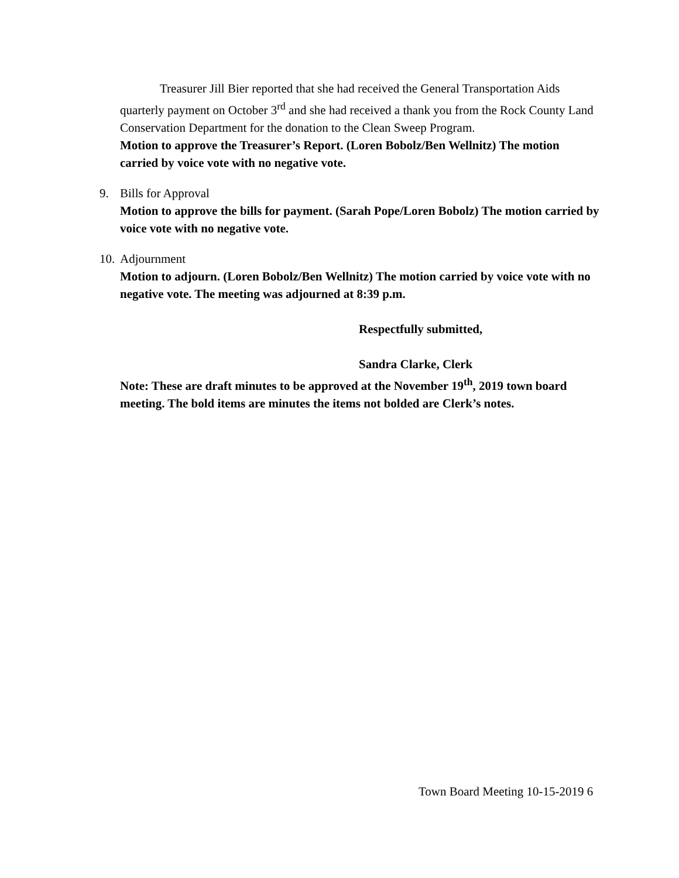Treasurer Jill Bier reported that she had received the General Transportation Aids quarterly payment on October 3<sup>rd</sup> and she had received a thank you from the Rock County Land Conservation Department for the donation to the Clean Sweep Program.
Motion to approve the Treasurer’s Report. (Loren Bobolz/Ben Wellnitz) The motion carried by voice vote with no negative vote.
9. Bills for Approval
Motion to approve the bills for payment. (Sarah Pope/Loren Bobolz) The motion carried by voice vote with no negative vote.
10. Adjournment
Motion to adjourn. (Loren Bobolz/Ben Wellnitz) The motion carried by voice vote with no negative vote. The meeting was adjourned at 8:39 p.m.
Respectfully submitted,
Sandra Clarke, Clerk
Note: These are draft minutes to be approved at the November 19<sup>th</sup>, 2019 town board meeting. The bold items are minutes the items not bolded are Clerk’s notes.
Town Board Meeting 10-15-2019 6